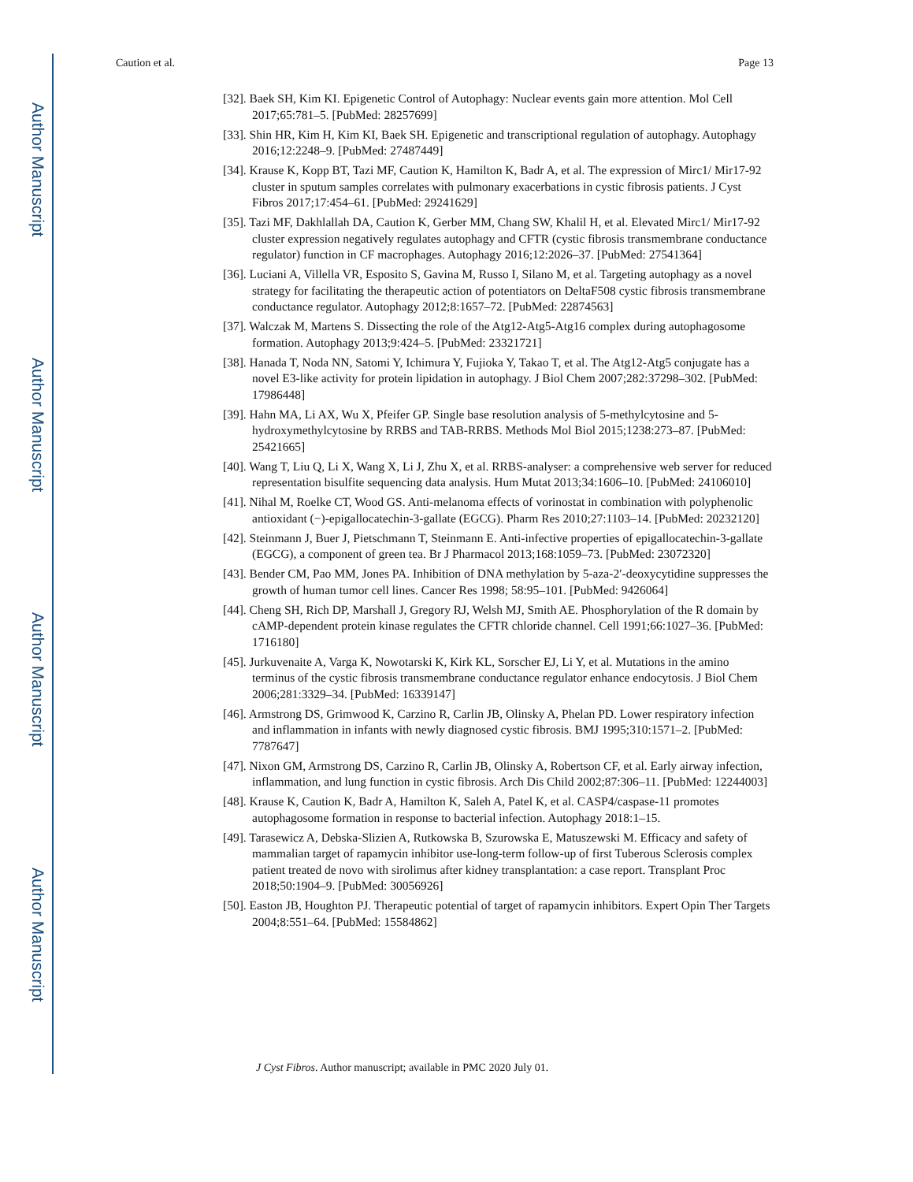Author Manuscript
Author Manuscript
Author Manuscript
Author Manuscript
Caution et al. Page 13
[32]. Baek SH, Kim KI. Epigenetic Control of Autophagy: Nuclear events gain more attention. Mol Cell 2017;65:781–5. [PubMed: 28257699]
[33]. Shin HR, Kim H, Kim KI, Baek SH. Epigenetic and transcriptional regulation of autophagy. Autophagy 2016;12:2248–9. [PubMed: 27487449]
[34]. Krause K, Kopp BT, Tazi MF, Caution K, Hamilton K, Badr A, et al. The expression of Mirc1/ Mir17-92 cluster in sputum samples correlates with pulmonary exacerbations in cystic fibrosis patients. J Cyst Fibros 2017;17:454–61. [PubMed: 29241629]
[35]. Tazi MF, Dakhlallah DA, Caution K, Gerber MM, Chang SW, Khalil H, et al. Elevated Mirc1/ Mir17-92 cluster expression negatively regulates autophagy and CFTR (cystic fibrosis transmembrane conductance regulator) function in CF macrophages. Autophagy 2016;12:2026–37. [PubMed: 27541364]
[36]. Luciani A, Villella VR, Esposito S, Gavina M, Russo I, Silano M, et al. Targeting autophagy as a novel strategy for facilitating the therapeutic action of potentiators on DeltaF508 cystic fibrosis transmembrane conductance regulator. Autophagy 2012;8:1657–72. [PubMed: 22874563]
[37]. Walczak M, Martens S. Dissecting the role of the Atg12-Atg5-Atg16 complex during autophagosome formation. Autophagy 2013;9:424–5. [PubMed: 23321721]
[38]. Hanada T, Noda NN, Satomi Y, Ichimura Y, Fujioka Y, Takao T, et al. The Atg12-Atg5 conjugate has a novel E3-like activity for protein lipidation in autophagy. J Biol Chem 2007;282:37298–302. [PubMed: 17986448]
[39]. Hahn MA, Li AX, Wu X, Pfeifer GP. Single base resolution analysis of 5-methylcytosine and 5-hydroxymethylcytosine by RRBS and TAB-RRBS. Methods Mol Biol 2015;1238:273–87. [PubMed: 25421665]
[40]. Wang T, Liu Q, Li X, Wang X, Li J, Zhu X, et al. RRBS-analyser: a comprehensive web server for reduced representation bisulfite sequencing data analysis. Hum Mutat 2013;34:1606–10. [PubMed: 24106010]
[41]. Nihal M, Roelke CT, Wood GS. Anti-melanoma effects of vorinostat in combination with polyphenolic antioxidant (−)-epigallocatechin-3-gallate (EGCG). Pharm Res 2010;27:1103–14. [PubMed: 20232120]
[42]. Steinmann J, Buer J, Pietschmann T, Steinmann E. Anti-infective properties of epigallocatechin-3-gallate (EGCG), a component of green tea. Br J Pharmacol 2013;168:1059–73. [PubMed: 23072320]
[43]. Bender CM, Pao MM, Jones PA. Inhibition of DNA methylation by 5-aza-2′-deoxycytidine suppresses the growth of human tumor cell lines. Cancer Res 1998; 58:95–101. [PubMed: 9426064]
[44]. Cheng SH, Rich DP, Marshall J, Gregory RJ, Welsh MJ, Smith AE. Phosphorylation of the R domain by cAMP-dependent protein kinase regulates the CFTR chloride channel. Cell 1991;66:1027–36. [PubMed: 1716180]
[45]. Jurkuvenaite A, Varga K, Nowotarski K, Kirk KL, Sorscher EJ, Li Y, et al. Mutations in the amino terminus of the cystic fibrosis transmembrane conductance regulator enhance endocytosis. J Biol Chem 2006;281:3329–34. [PubMed: 16339147]
[46]. Armstrong DS, Grimwood K, Carzino R, Carlin JB, Olinsky A, Phelan PD. Lower respiratory infection and inflammation in infants with newly diagnosed cystic fibrosis. BMJ 1995;310:1571–2. [PubMed: 7787647]
[47]. Nixon GM, Armstrong DS, Carzino R, Carlin JB, Olinsky A, Robertson CF, et al. Early airway infection, inflammation, and lung function in cystic fibrosis. Arch Dis Child 2002;87:306–11. [PubMed: 12244003]
[48]. Krause K, Caution K, Badr A, Hamilton K, Saleh A, Patel K, et al. CASP4/caspase-11 promotes autophagosome formation in response to bacterial infection. Autophagy 2018:1–15.
[49]. Tarasewicz A, Debska-Slizien A, Rutkowska B, Szurowska E, Matuszewski M. Efficacy and safety of mammalian target of rapamycin inhibitor use-long-term follow-up of first Tuberous Sclerosis complex patient treated de novo with sirolimus after kidney transplantation: a case report. Transplant Proc 2018;50:1904–9. [PubMed: 30056926]
[50]. Easton JB, Houghton PJ. Therapeutic potential of target of rapamycin inhibitors. Expert Opin Ther Targets 2004;8:551–64. [PubMed: 15584862]
J Cyst Fibros. Author manuscript; available in PMC 2020 July 01.